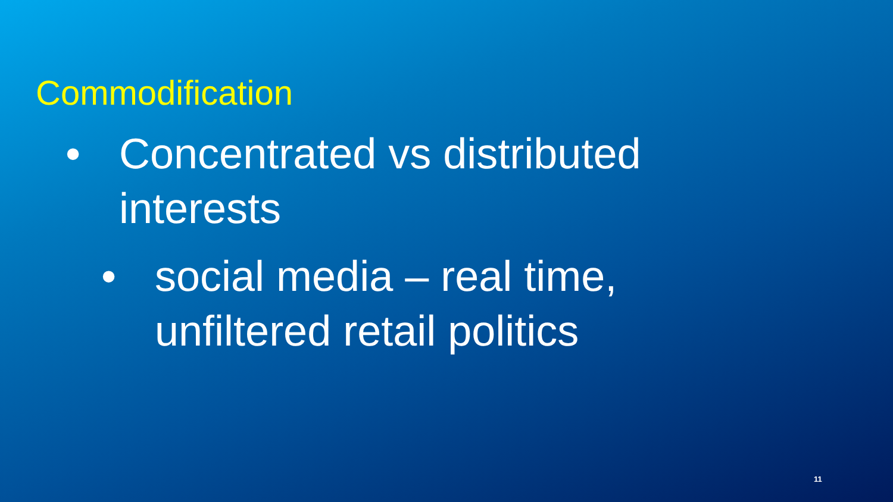Commodification
• Concentrated vs distributed interests
• social media – real time, unfiltered retail politics
11